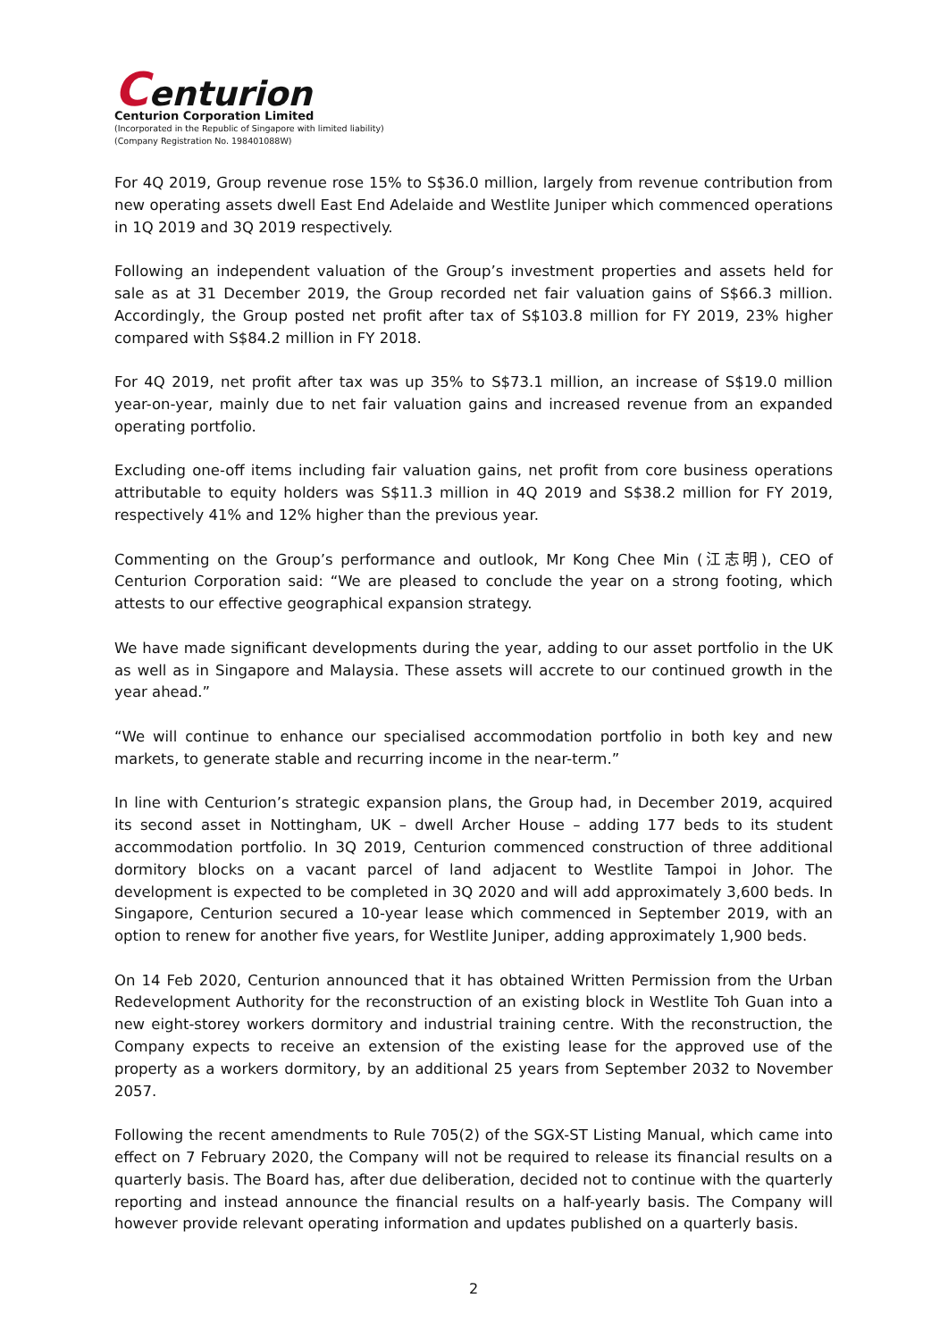Centurion
Centurion Corporation Limited
(Incorporated in the Republic of Singapore with limited liability)
(Company Registration No. 198401088W)
For 4Q 2019, Group revenue rose 15% to S$36.0 million, largely from revenue contribution from new operating assets dwell East End Adelaide and Westlite Juniper which commenced operations in 1Q 2019 and 3Q 2019 respectively.
Following an independent valuation of the Group’s investment properties and assets held for sale as at 31 December 2019, the Group recorded net fair valuation gains of S$66.3 million. Accordingly, the Group posted net profit after tax of S$103.8 million for FY 2019, 23% higher compared with S$84.2 million in FY 2018.
For 4Q 2019, net profit after tax was up 35% to S$73.1 million, an increase of S$19.0 million year-on-year, mainly due to net fair valuation gains and increased revenue from an expanded operating portfolio.
Excluding one-off items including fair valuation gains, net profit from core business operations attributable to equity holders was S$11.3 million in 4Q 2019 and S$38.2 million for FY 2019, respectively 41% and 12% higher than the previous year.
Commenting on the Group’s performance and outlook, Mr Kong Chee Min (江志明), CEO of Centurion Corporation said: “We are pleased to conclude the year on a strong footing, which attests to our effective geographical expansion strategy.
We have made significant developments during the year, adding to our asset portfolio in the UK as well as in Singapore and Malaysia. These assets will accrete to our continued growth in the year ahead.”
“We will continue to enhance our specialised accommodation portfolio in both key and new markets, to generate stable and recurring income in the near-term.”
In line with Centurion’s strategic expansion plans, the Group had, in December 2019, acquired its second asset in Nottingham, UK – dwell Archer House – adding 177 beds to its student accommodation portfolio. In 3Q 2019, Centurion commenced construction of three additional dormitory blocks on a vacant parcel of land adjacent to Westlite Tampoi in Johor. The development is expected to be completed in 3Q 2020 and will add approximately 3,600 beds. In Singapore, Centurion secured a 10-year lease which commenced in September 2019, with an option to renew for another five years, for Westlite Juniper, adding approximately 1,900 beds.
On 14 Feb 2020, Centurion announced that it has obtained Written Permission from the Urban Redevelopment Authority for the reconstruction of an existing block in Westlite Toh Guan into a new eight-storey workers dormitory and industrial training centre. With the reconstruction, the Company expects to receive an extension of the existing lease for the approved use of the property as a workers dormitory, by an additional 25 years from September 2032 to November 2057.
Following the recent amendments to Rule 705(2) of the SGX-ST Listing Manual, which came into effect on 7 February 2020, the Company will not be required to release its financial results on a quarterly basis. The Board has, after due deliberation, decided not to continue with the quarterly reporting and instead announce the financial results on a half-yearly basis. The Company will however provide relevant operating information and updates published on a quarterly basis.
2